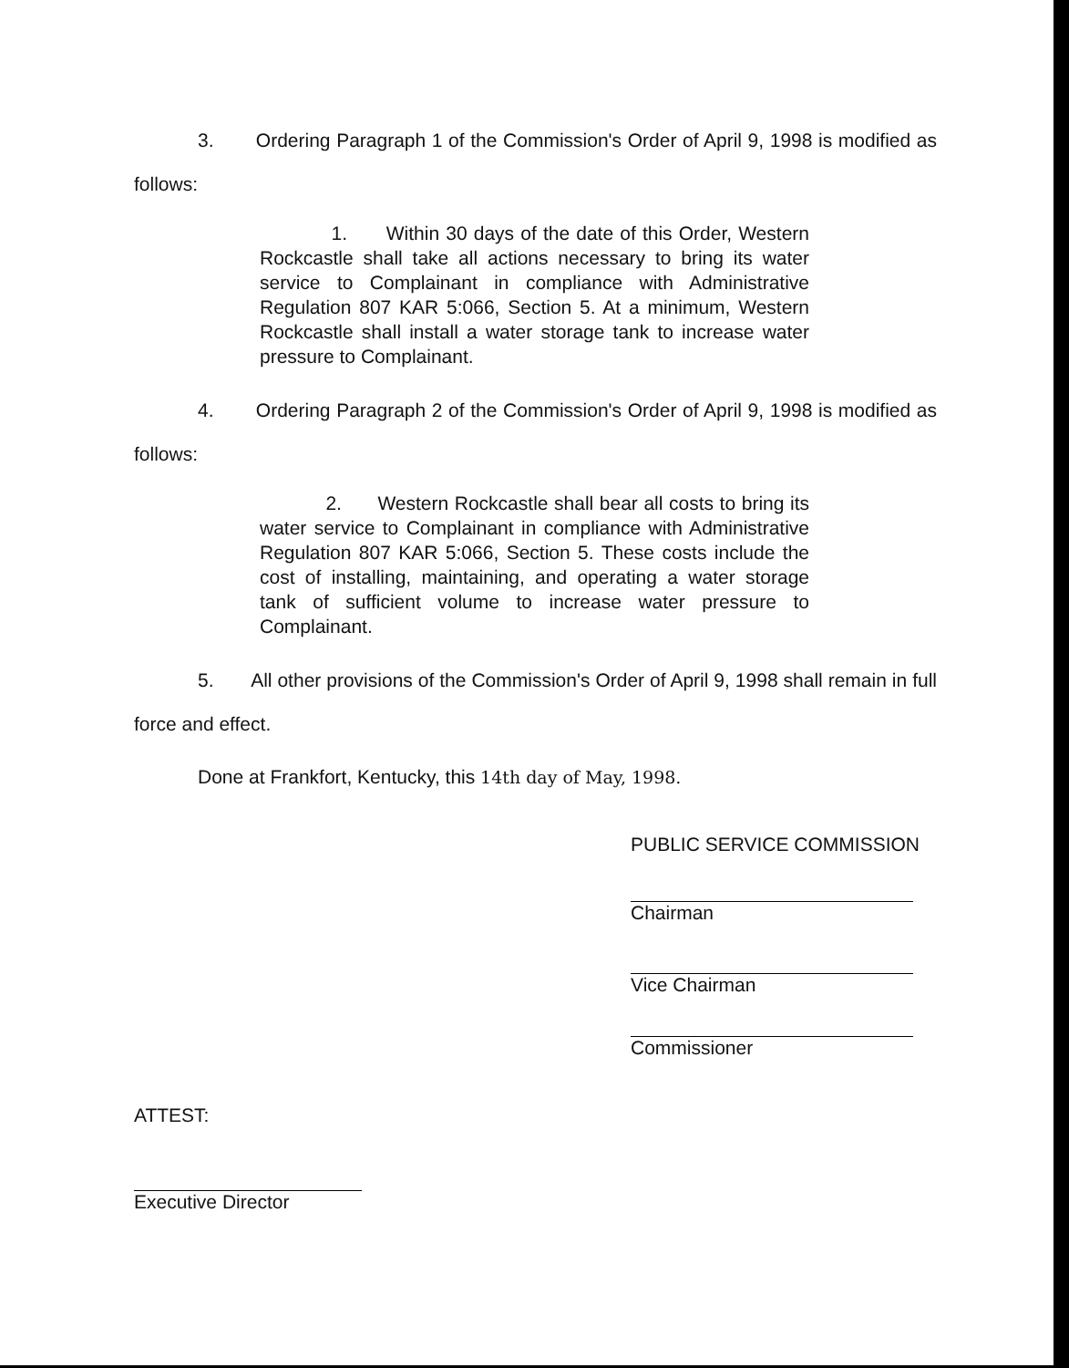3. Ordering Paragraph 1 of the Commission's Order of April 9, 1998 is modified as follows:
1. Within 30 days of the date of this Order, Western Rockcastle shall take all actions necessary to bring its water service to Complainant in compliance with Administrative Regulation 807 KAR 5:066, Section 5. At a minimum, Western Rockcastle shall install a water storage tank to increase water pressure to Complainant.
4. Ordering Paragraph 2 of the Commission's Order of April 9, 1998 is modified as follows:
2. Western Rockcastle shall bear all costs to bring its water service to Complainant in compliance with Administrative Regulation 807 KAR 5:066, Section 5. These costs include the cost of installing, maintaining, and operating a water storage tank of sufficient volume to increase water pressure to Complainant.
5. All other provisions of the Commission's Order of April 9, 1998 shall remain in full force and effect.
Done at Frankfort, Kentucky, this 14th day of May, 1998.
PUBLIC SERVICE COMMISSION
Chairman
Vice Chairman
Commissioner
ATTEST:
Executive Director